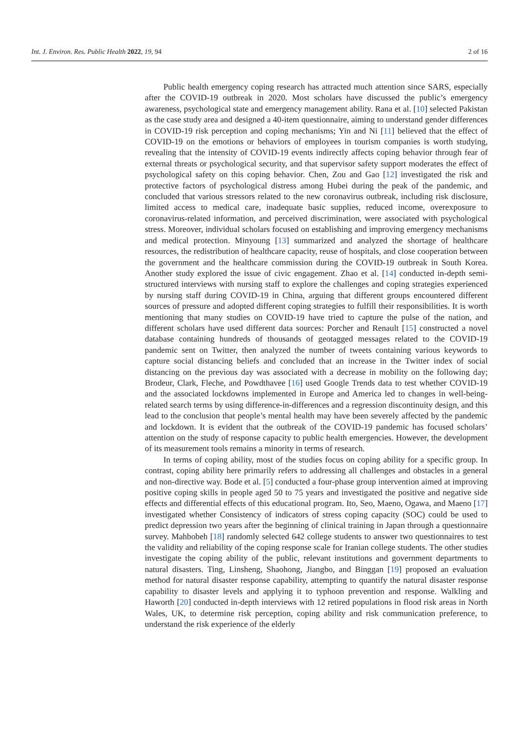Int. J. Environ. Res. Public Health 2022, 19, 94 2 of 16
Public health emergency coping research has attracted much attention since SARS, especially after the COVID-19 outbreak in 2020. Most scholars have discussed the public’s emergency awareness, psychological state and emergency management ability. Rana et al. [10] selected Pakistan as the case study area and designed a 40-item questionnaire, aiming to understand gender differences in COVID-19 risk perception and coping mechanisms; Yin and Ni [11] believed that the effect of COVID-19 on the emotions or behaviors of employees in tourism companies is worth studying, revealing that the intensity of COVID-19 events indirectly affects coping behavior through fear of external threats or psychological security, and that supervisor safety support moderates the effect of psychological safety on this coping behavior. Chen, Zou and Gao [12] investigated the risk and protective factors of psychological distress among Hubei during the peak of the pandemic, and concluded that various stressors related to the new coronavirus outbreak, including risk disclosure, limited access to medical care, inadequate basic supplies, reduced income, overexposure to coronavirus-related information, and perceived discrimination, were associated with psychological stress. Moreover, individual scholars focused on establishing and improving emergency mechanisms and medical protection. Minyoung [13] summarized and analyzed the shortage of healthcare resources, the redistribution of healthcare capacity, reuse of hospitals, and close cooperation between the government and the healthcare commission during the COVID-19 outbreak in South Korea. Another study explored the issue of civic engagement. Zhao et al. [14] conducted in-depth semi-structured interviews with nursing staff to explore the challenges and coping strategies experienced by nursing staff during COVID-19 in China, arguing that different groups encountered different sources of pressure and adopted different coping strategies to fulfill their responsibilities. It is worth mentioning that many studies on COVID-19 have tried to capture the pulse of the nation, and different scholars have used different data sources: Porcher and Renault [15] constructed a novel database containing hundreds of thousands of geotagged messages related to the COVID-19 pandemic sent on Twitter, then analyzed the number of tweets containing various keywords to capture social distancing beliefs and concluded that an increase in the Twitter index of social distancing on the previous day was associated with a decrease in mobility on the following day; Brodeur, Clark, Fleche, and Powdthavee [16] used Google Trends data to test whether COVID-19 and the associated lockdowns implemented in Europe and America led to changes in well-being-related search terms by using difference-in-differences and a regression discontinuity design, and this lead to the conclusion that people’s mental health may have been severely affected by the pandemic and lockdown. It is evident that the outbreak of the COVID-19 pandemic has focused scholars’ attention on the study of response capacity to public health emergencies. However, the development of its measurement tools remains a minority in terms of research.
In terms of coping ability, most of the studies focus on coping ability for a specific group. In contrast, coping ability here primarily refers to addressing all challenges and obstacles in a general and non-directive way. Bode et al. [5] conducted a four-phase group intervention aimed at improving positive coping skills in people aged 50 to 75 years and investigated the positive and negative side effects and differential effects of this educational program. Ito, Seo, Maeno, Ogawa, and Maeno [17] investigated whether Consistency of indicators of stress coping capacity (SOC) could be used to predict depression two years after the beginning of clinical training in Japan through a questionnaire survey. Mahbobeh [18] randomly selected 642 college students to answer two questionnaires to test the validity and reliability of the coping response scale for Iranian college students. The other studies investigate the coping ability of the public, relevant institutions and government departments to natural disasters. Ting, Linsheng, Shaohong, Jiangbo, and Binggan [19] proposed an evaluation method for natural disaster response capability, attempting to quantify the natural disaster response capability to disaster levels and applying it to typhoon prevention and response. Walkling and Haworth [20] conducted in-depth interviews with 12 retired populations in flood risk areas in North Wales, UK, to determine risk perception, coping ability and risk communication preference, to understand the risk experience of the elderly